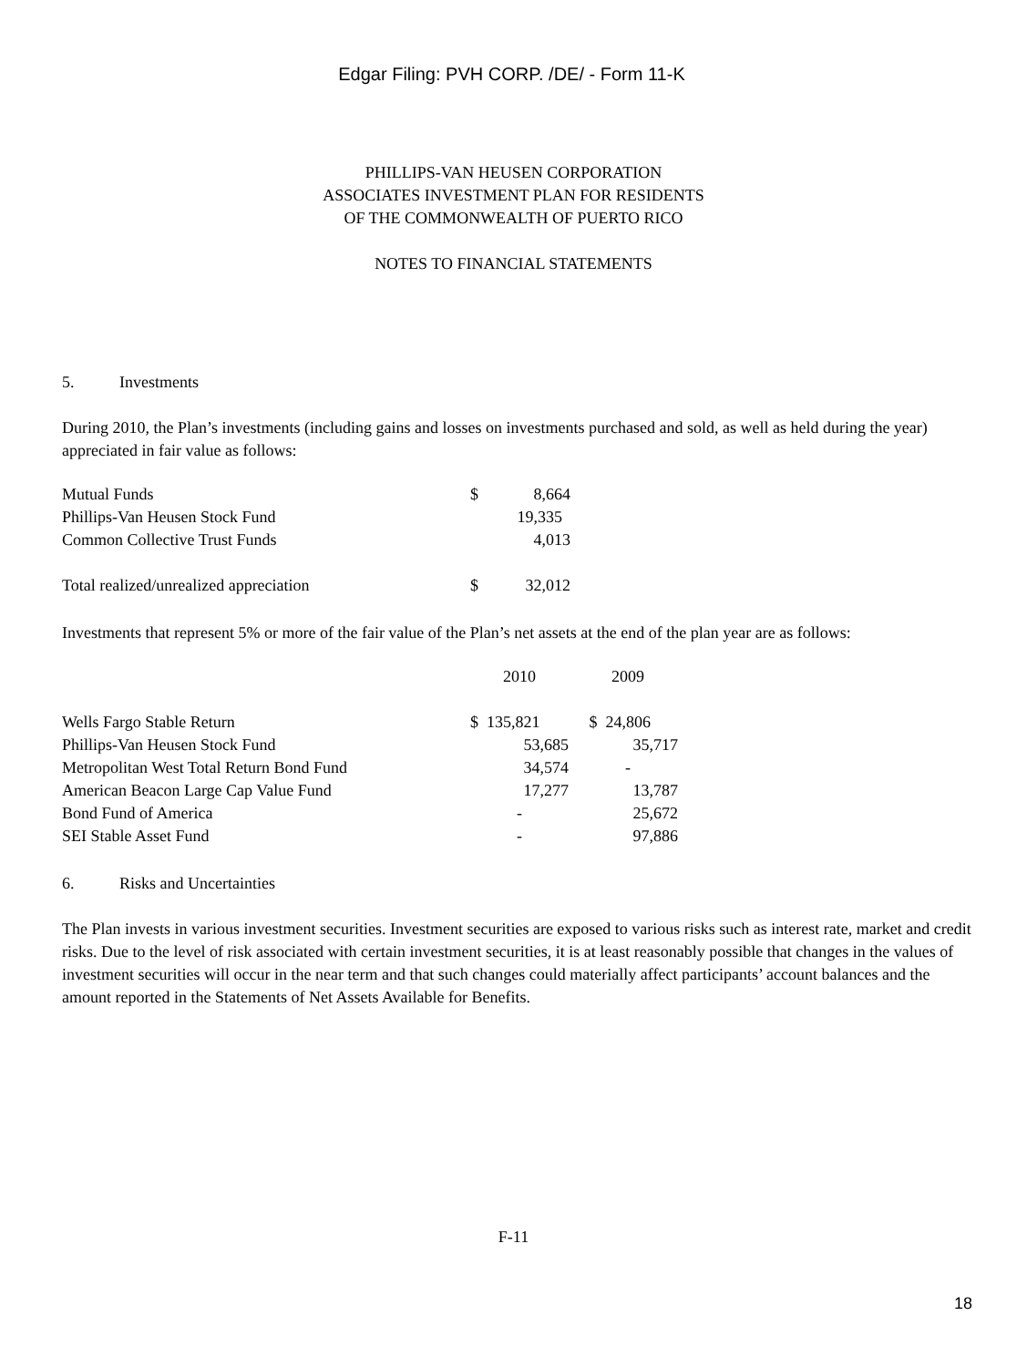Edgar Filing: PVH CORP. /DE/ - Form 11-K
PHILLIPS-VAN HEUSEN CORPORATION
ASSOCIATES INVESTMENT PLAN FOR RESIDENTS
OF THE COMMONWEALTH OF PUERTO RICO
NOTES TO FINANCIAL STATEMENTS
5. Investments
During 2010, the Plan’s investments (including gains and losses on investments purchased and sold, as well as held during the year) appreciated in fair value as follows:
| Mutual Funds | $ | 8,664 |
| Phillips-Van Heusen Stock Fund | | 19,335 |
| Common Collective Trust Funds | | 4,013 |
| Total realized/unrealized appreciation | $ | 32,012 |
Investments that represent 5% or more of the fair value of the Plan’s net assets at the end of the plan year are as follows:
| | 2010 | 2009 |
| Wells Fargo Stable Return | $ 135,821 | $ 24,806 |
| Phillips-Van Heusen Stock Fund | 53,685 | 35,717 |
| Metropolitan West Total Return Bond Fund | 34,574 | - |
| American Beacon Large Cap Value Fund | 17,277 | 13,787 |
| Bond Fund of America | - | 25,672 |
| SEI Stable Asset Fund | - | 97,886 |
6. Risks and Uncertainties
The Plan invests in various investment securities. Investment securities are exposed to various risks such as interest rate, market and credit risks. Due to the level of risk associated with certain investment securities, it is at least reasonably possible that changes in the values of investment securities will occur in the near term and that such changes could materially affect participants’ account balances and the amount reported in the Statements of Net Assets Available for Benefits.
F-11
18